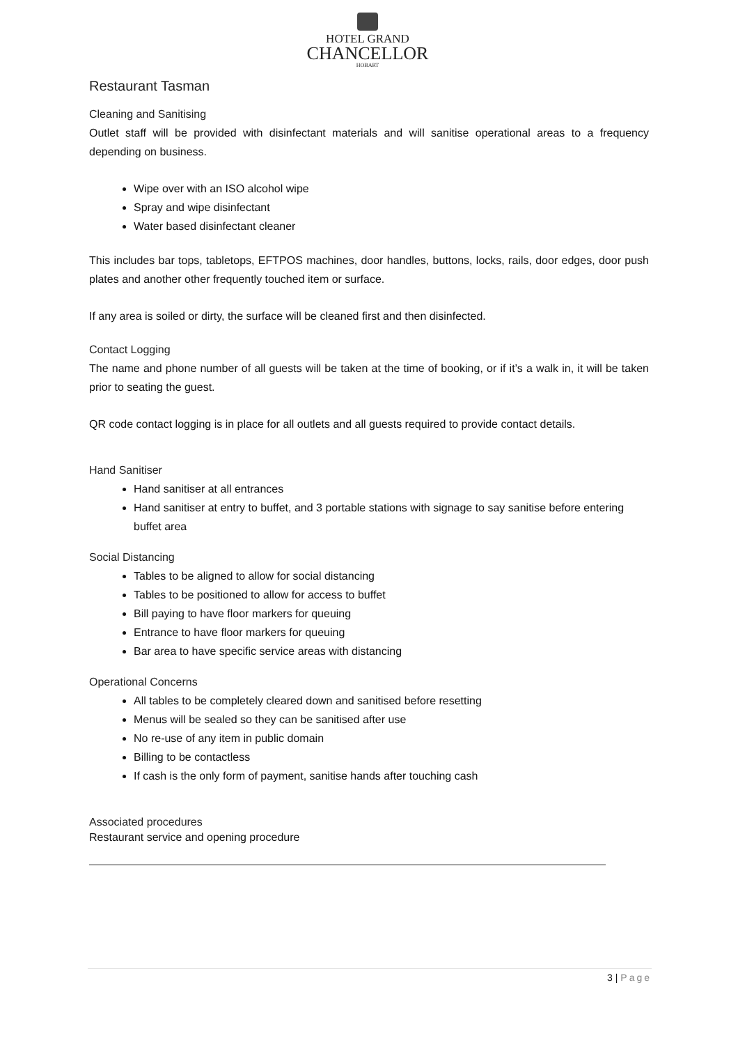HOTEL GRAND
CHANCELLOR
HOBART
Restaurant Tasman
Cleaning and Sanitising
Outlet staff will be provided with disinfectant materials and will sanitise operational areas to a frequency depending on business.
Wipe over with an ISO alcohol wipe
Spray and wipe disinfectant
Water based disinfectant cleaner
This includes bar tops, tabletops, EFTPOS machines, door handles, buttons, locks, rails, door edges, door push plates and another other frequently touched item or surface.
If any area is soiled or dirty, the surface will be cleaned first and then disinfected.
Contact Logging
The name and phone number of all guests will be taken at the time of booking, or if it’s a walk in, it will be taken prior to seating the guest.
QR code contact logging is in place for all outlets and all guests required to provide contact details.
Hand Sanitiser
Hand sanitiser at all entrances
Hand sanitiser at entry to buffet, and 3 portable stations with signage to say sanitise before entering buffet area
Social Distancing
Tables to be aligned to allow for social distancing
Tables to be positioned to allow for access to buffet
Bill paying to have floor markers for queuing
Entrance to have floor markers for queuing
Bar area to have specific service areas with distancing
Operational Concerns
All tables to be completely cleared down and sanitised before resetting
Menus will be sealed so they can be sanitised after use
No re-use of any item in public domain
Billing to be contactless
If cash is the only form of payment, sanitise hands after touching cash
Associated procedures
Restaurant service and opening procedure
3 | Page